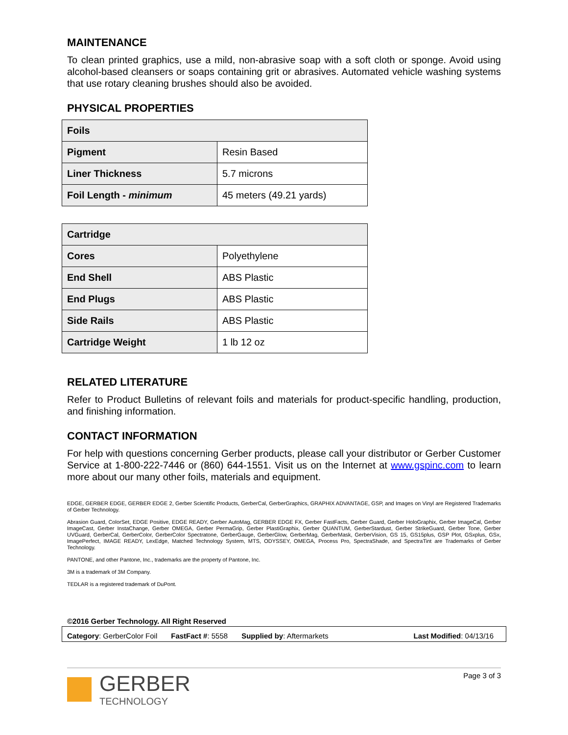MAINTENANCE
To clean printed graphics, use a mild, non-abrasive soap with a soft cloth or sponge. Avoid using alcohol-based cleansers or soaps containing grit or abrasives. Automated vehicle washing systems that use rotary cleaning brushes should also be avoided.
PHYSICAL PROPERTIES
| Foils | |
| --- | --- |
| Pigment | Resin Based |
| Liner Thickness | 5.7 microns |
| Foil Length - minimum | 45 meters (49.21 yards) |
| Cartridge | |
| --- | --- |
| Cores | Polyethylene |
| End Shell | ABS Plastic |
| End Plugs | ABS Plastic |
| Side Rails | ABS Plastic |
| Cartridge Weight | 1 lb 12 oz |
RELATED LITERATURE
Refer to Product Bulletins of relevant foils and materials for product-specific handling, production, and finishing information.
CONTACT INFORMATION
For help with questions concerning Gerber products, please call your distributor or Gerber Customer Service at 1-800-222-7446 or (860) 644-1551. Visit us on the Internet at www.gspinc.com to learn more about our many other foils, materials and equipment.
EDGE, GERBER EDGE, GERBER EDGE 2, Gerber Scientific Products, GerberCal, GerberGraphics, GRAPHIX ADVANTAGE, GSP, and Images on Vinyl are Registered Trademarks of Gerber Technology.
Abrasion Guard, ColorSet, EDGE Positive, EDGE READY, Gerber AutoMag, GERBER EDGE FX, Gerber FastFacts, Gerber Guard, Gerber HoloGraphix, Gerber ImageCal, Gerber ImageCast, Gerber InstaChange, Gerber OMEGA, Gerber PermaGrip, Gerber PlastiGraphix, Gerber QUANTUM, GerberStardust, Gerber StrikeGuard, Gerber Tone, Gerber UVGuard, GerberCal, GerberColor, GerberColor Spectratone, GerberGauge, GerberGlow, GerberMag, GerberMask, GerberVision, GS 15, GS15plus, GSP Plot, GSxplus, GSx, ImagePerfect, IMAGE READY, LexEdge, Matched Technology System, MTS, ODYSSEY, OMEGA, Process Pro, SpectraShade, and SpectraTint are Trademarks of Gerber Technology.
PANTONE, and other Pantone, Inc., trademarks are the property of Pantone, Inc.
3M is a trademark of 3M Company.
TEDLAR is a registered trademark of DuPont.
©2016 Gerber Technology. All Right Reserved
Category: GerberColor Foil FastFact #: 5558 Supplied by: Aftermarkets Last Modified: 04/13/16
GERBER
TECHNOLOGY
Page 3 of 3